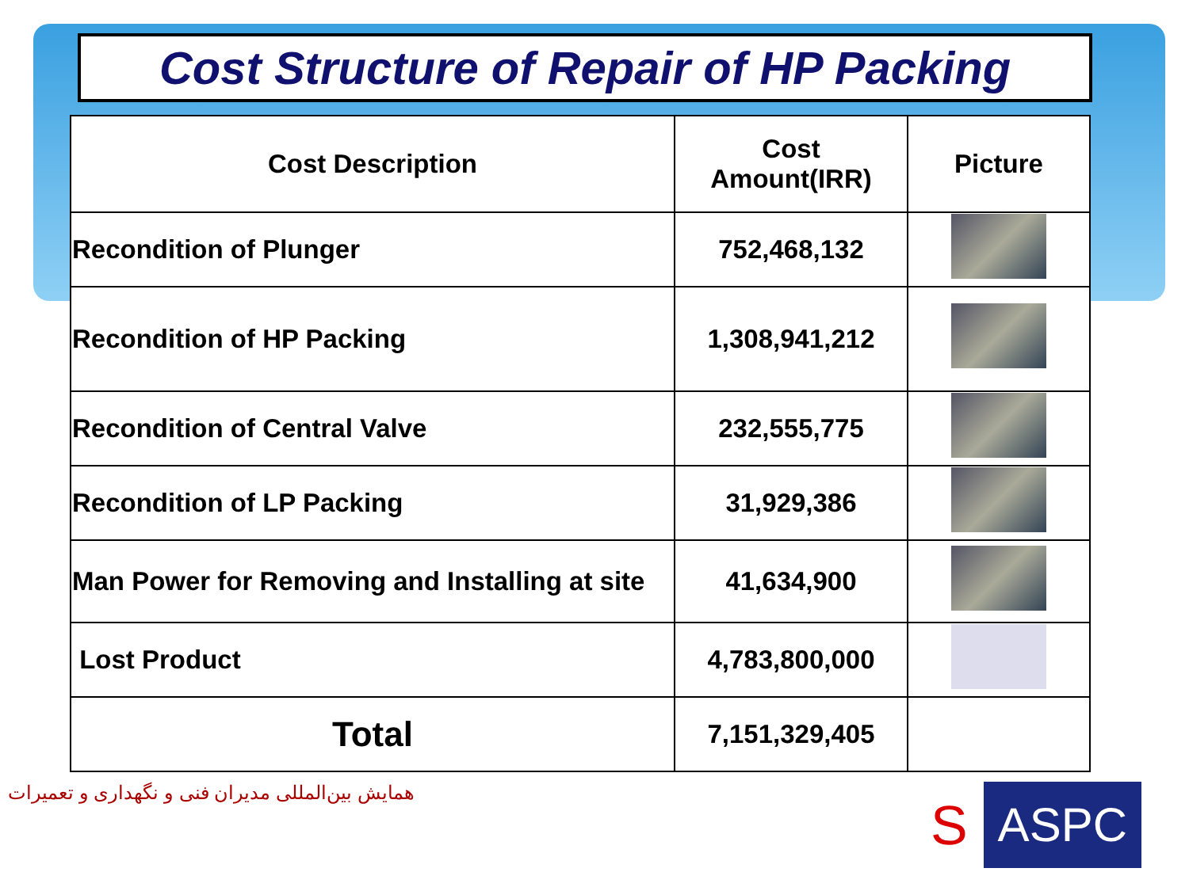Cost Structure of Repair of HP Packing
| Cost Description | Cost Amount(IRR) | Picture |
| --- | --- | --- |
| Recondition of Plunger | 752,468,132 | |
| Recondition of HP Packing | 1,308,941,212 | |
| Recondition of Central Valve | 232,555,775 | |
| Recondition of LP Packing | 31,929,386 | |
| Man Power for Removing and Installing at site | 41,634,900 | |
| Lost Product | 4,783,800,000 | |
| Total | 7,151,329,405 | |
همایش بین‌المللی مدیران فنی و نگهداری و تعمیرات
S ASPC